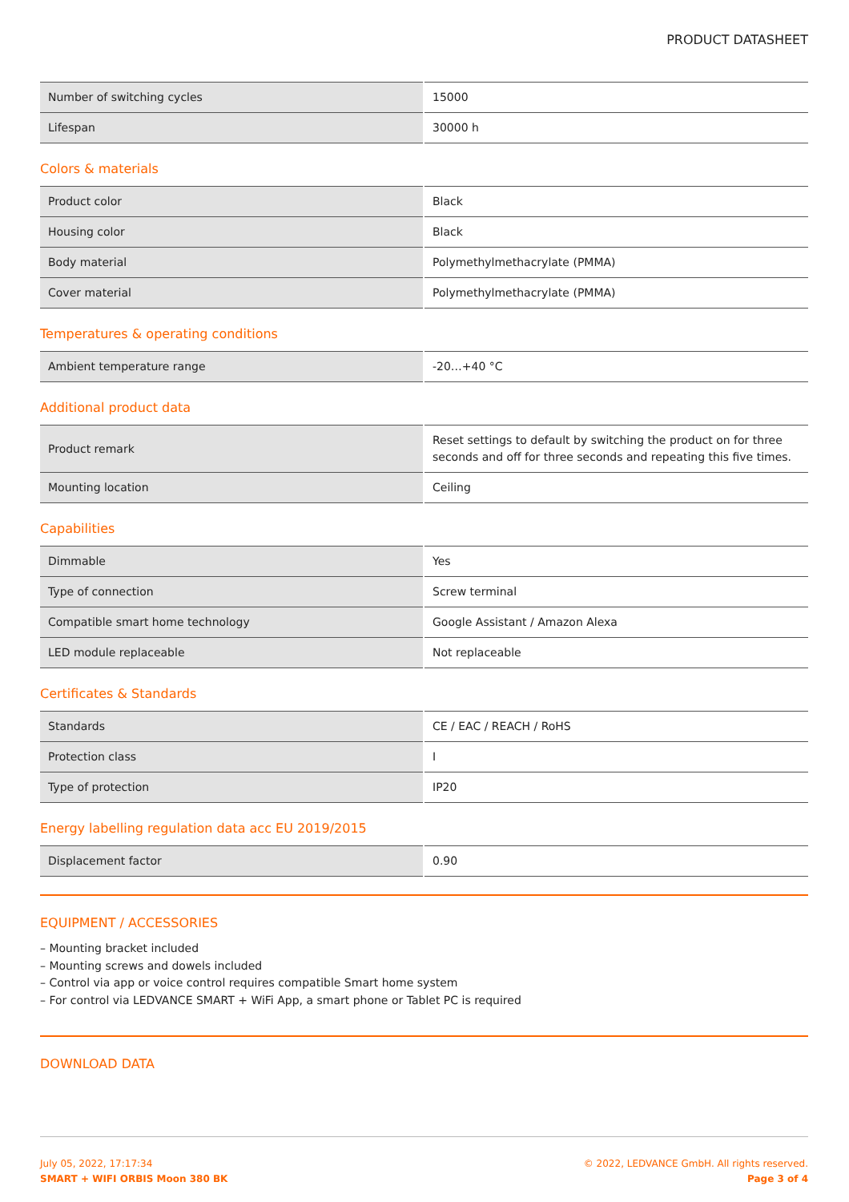PRODUCT DATASHEET
| Number of switching cycles | 15000 |
| Lifespan | 30000 h |
Colors & materials
| Product color | Black |
| Housing color | Black |
| Body material | Polymethylmethacrylate (PMMA) |
| Cover material | Polymethylmethacrylate (PMMA) |
Temperatures & operating conditions
| Ambient temperature range | -20…+40 °C |
Additional product data
| Product remark | Reset settings to default by switching the product on for three seconds and off for three seconds and repeating this five times. |
| Mounting location | Ceiling |
Capabilities
| Dimmable | Yes |
| Type of connection | Screw terminal |
| Compatible smart home technology | Google Assistant / Amazon Alexa |
| LED module replaceable | Not replaceable |
Certificates & Standards
| Standards | CE / EAC / REACH / RoHS |
| Protection class | I |
| Type of protection | IP20 |
Energy labelling regulation data acc EU 2019/2015
| Displacement factor | 0.90 |
EQUIPMENT / ACCESSORIES
– Mounting bracket included
– Mounting screws and dowels included
– Control via app or voice control requires compatible Smart home system
– For control via LEDVANCE SMART + WiFi App, a smart phone or Tablet PC is required
DOWNLOAD DATA
July 05, 2022, 17:17:34
SMART + WIFI ORBIS Moon 380 BK
© 2022, LEDVANCE GmbH. All rights reserved.
Page 3 of 4